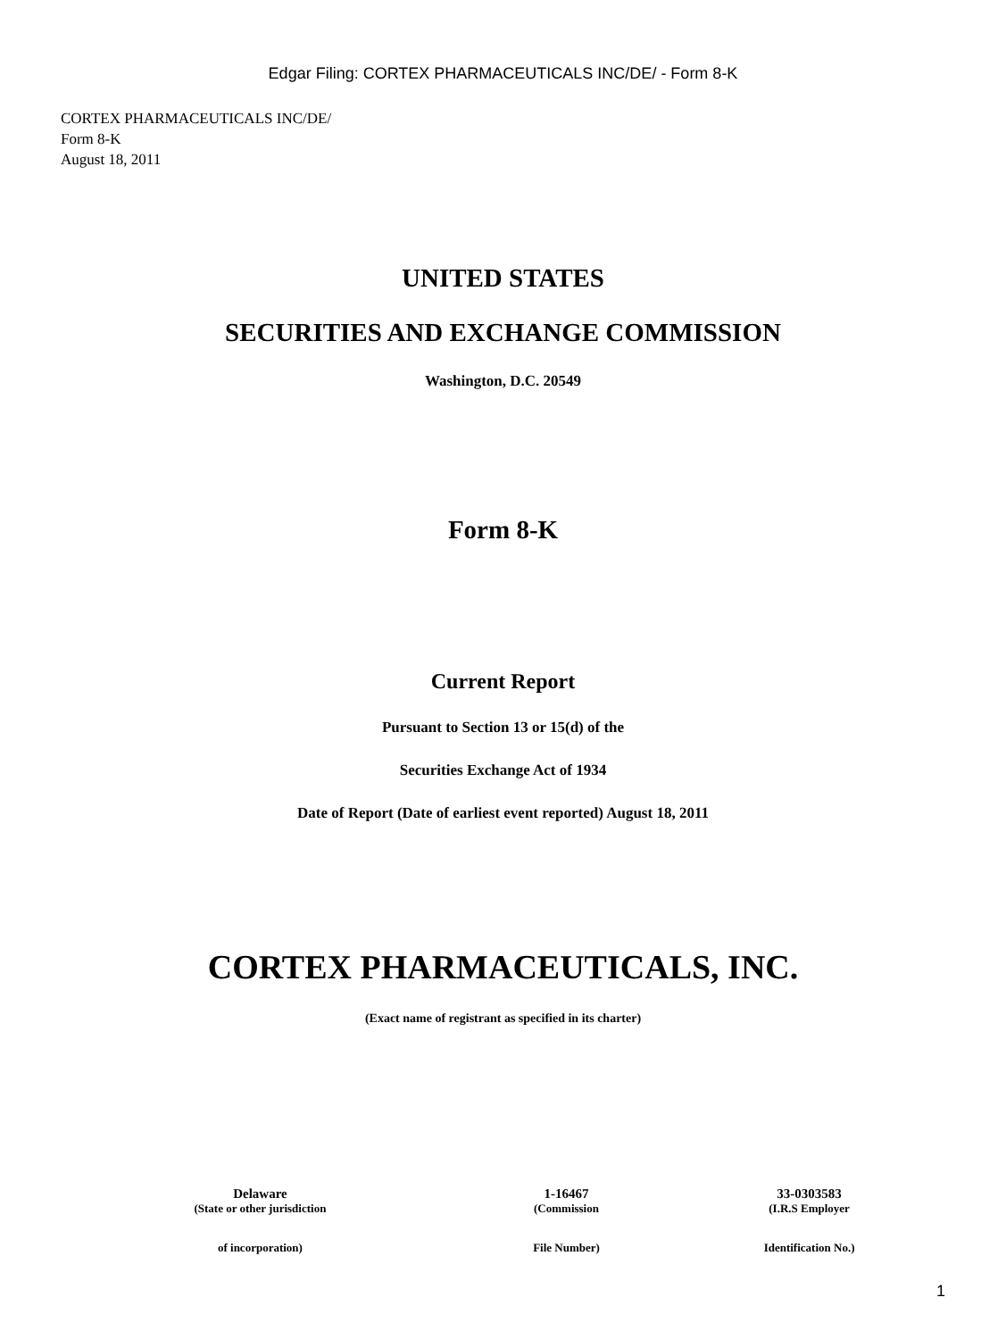Edgar Filing: CORTEX PHARMACEUTICALS INC/DE/ - Form 8-K
CORTEX PHARMACEUTICALS INC/DE/
Form 8-K
August 18, 2011
UNITED STATES
SECURITIES AND EXCHANGE COMMISSION
Washington, D.C. 20549
Form 8-K
Current Report
Pursuant to Section 13 or 15(d) of the
Securities Exchange Act of 1934
Date of Report (Date of earliest event reported) August 18, 2011
CORTEX PHARMACEUTICALS, INC.
(Exact name of registrant as specified in its charter)
| Delaware | 1-16467 | 33-0303583 |
| (State or other jurisdiction | (Commission | (I.R.S Employer |
| of incorporation) | File Number) | Identification No.) |
1